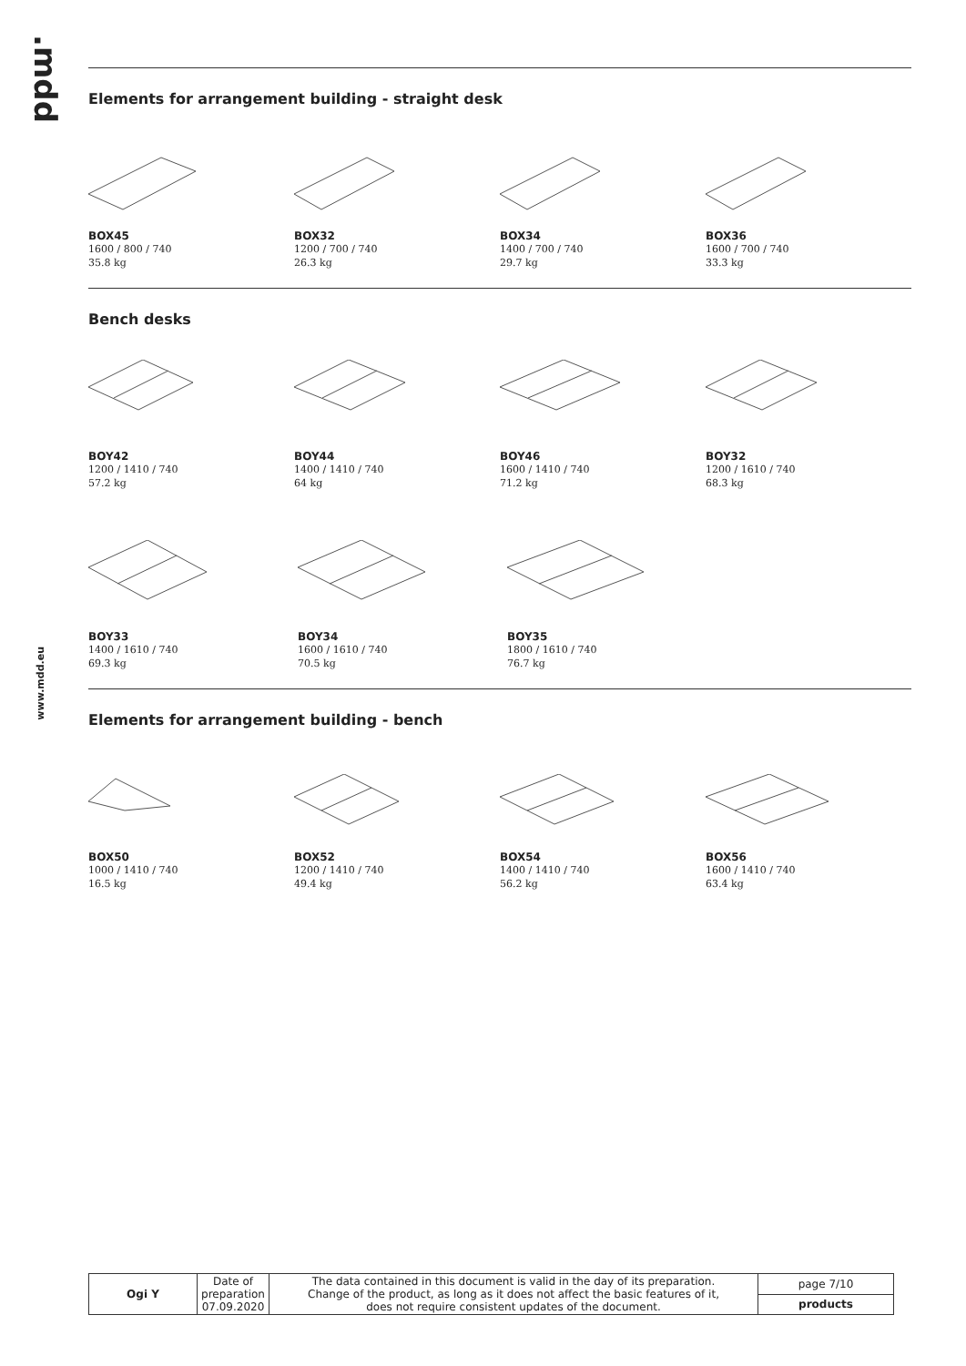.mdd
www.mdd.eu
Elements for arrangement building - straight desk
BOX45
1600 / 800 / 740
35.8 kg
BOX32
1200 / 700 / 740
26.3 kg
BOX34
1400 / 700 / 740
29.7 kg
BOX36
1600 / 700 / 740
33.3 kg
Bench desks
BOY42
1200 / 1410 / 740
57.2 kg
BOY44
1400 / 1410 / 740
64 kg
BOY46
1600 / 1410 / 740
71.2 kg
BOY32
1200 / 1610 / 740
68.3 kg
BOY33
1400 / 1610 / 740
69.3 kg
BOY34
1600 / 1610 / 740
70.5 kg
BOY35
1800 / 1610 / 740
76.7 kg
Elements for arrangement building - bench
BOX50
1000 / 1410 / 740
16.5 kg
BOX52
1200 / 1410 / 740
49.4 kg
BOX54
1400 / 1410 / 740
56.2 kg
BOX56
1600 / 1410 / 740
63.4 kg
| Ogi Y | Date of preparation 07.09.2020 | The data contained in this document is valid in the day of its preparation. Change of the product, as long as it does not affect the basic features of it, does not require consistent updates of the document. | page 7/10 |
| | | | products |